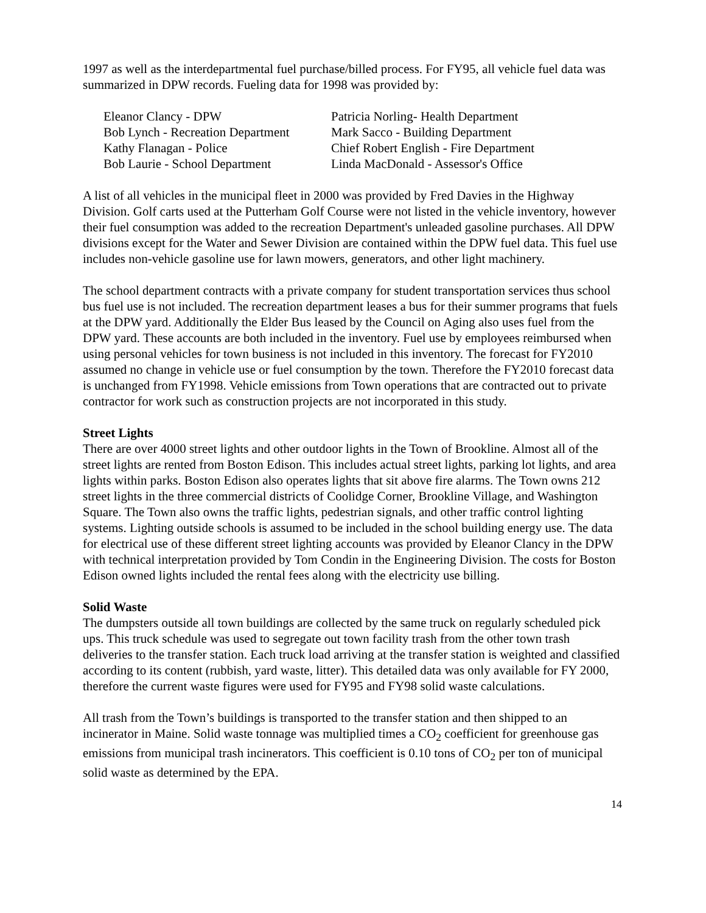1997 as well as the interdepartmental fuel purchase/billed process. For FY95, all vehicle fuel data was summarized in DPW records. Fueling data for 1998 was provided by:
Eleanor Clancy - DPW
Patricia Norling- Health Department
Bob Lynch - Recreation Department
Mark Sacco - Building Department
Kathy Flanagan - Police
Chief Robert English - Fire Department
Bob Laurie - School Department
Linda MacDonald - Assessor's Office
A list of all vehicles in the municipal fleet in 2000 was provided by Fred Davies in the Highway Division. Golf carts used at the Putterham Golf Course were not listed in the vehicle inventory, however their fuel consumption was added to the recreation Department's unleaded gasoline purchases. All DPW divisions except for the Water and Sewer Division are contained within the DPW fuel data. This fuel use includes non-vehicle gasoline use for lawn mowers, generators, and other light machinery.
The school department contracts with a private company for student transportation services thus school bus fuel use is not included. The recreation department leases a bus for their summer programs that fuels at the DPW yard. Additionally the Elder Bus leased by the Council on Aging also uses fuel from the DPW yard. These accounts are both included in the inventory. Fuel use by employees reimbursed when using personal vehicles for town business is not included in this inventory. The forecast for FY2010 assumed no change in vehicle use or fuel consumption by the town. Therefore the FY2010 forecast data is unchanged from FY1998. Vehicle emissions from Town operations that are contracted out to private contractor for work such as construction projects are not incorporated in this study.
Street Lights
There are over 4000 street lights and other outdoor lights in the Town of Brookline. Almost all of the street lights are rented from Boston Edison. This includes actual street lights, parking lot lights, and area lights within parks. Boston Edison also operates lights that sit above fire alarms. The Town owns 212 street lights in the three commercial districts of Coolidge Corner, Brookline Village, and Washington Square. The Town also owns the traffic lights, pedestrian signals, and other traffic control lighting systems. Lighting outside schools is assumed to be included in the school building energy use. The data for electrical use of these different street lighting accounts was provided by Eleanor Clancy in the DPW with technical interpretation provided by Tom Condin in the Engineering Division. The costs for Boston Edison owned lights included the rental fees along with the electricity use billing.
Solid Waste
The dumpsters outside all town buildings are collected by the same truck on regularly scheduled pick ups. This truck schedule was used to segregate out town facility trash from the other town trash deliveries to the transfer station. Each truck load arriving at the transfer station is weighted and classified according to its content (rubbish, yard waste, litter). This detailed data was only available for FY 2000, therefore the current waste figures were used for FY95 and FY98 solid waste calculations.
All trash from the Town’s buildings is transported to the transfer station and then shipped to an incinerator in Maine. Solid waste tonnage was multiplied times a CO<sub>2</sub> coefficient for greenhouse gas emissions from municipal trash incinerators. This coefficient is 0.10 tons of CO<sub>2</sub> per ton of municipal solid waste as determined by the EPA.
14